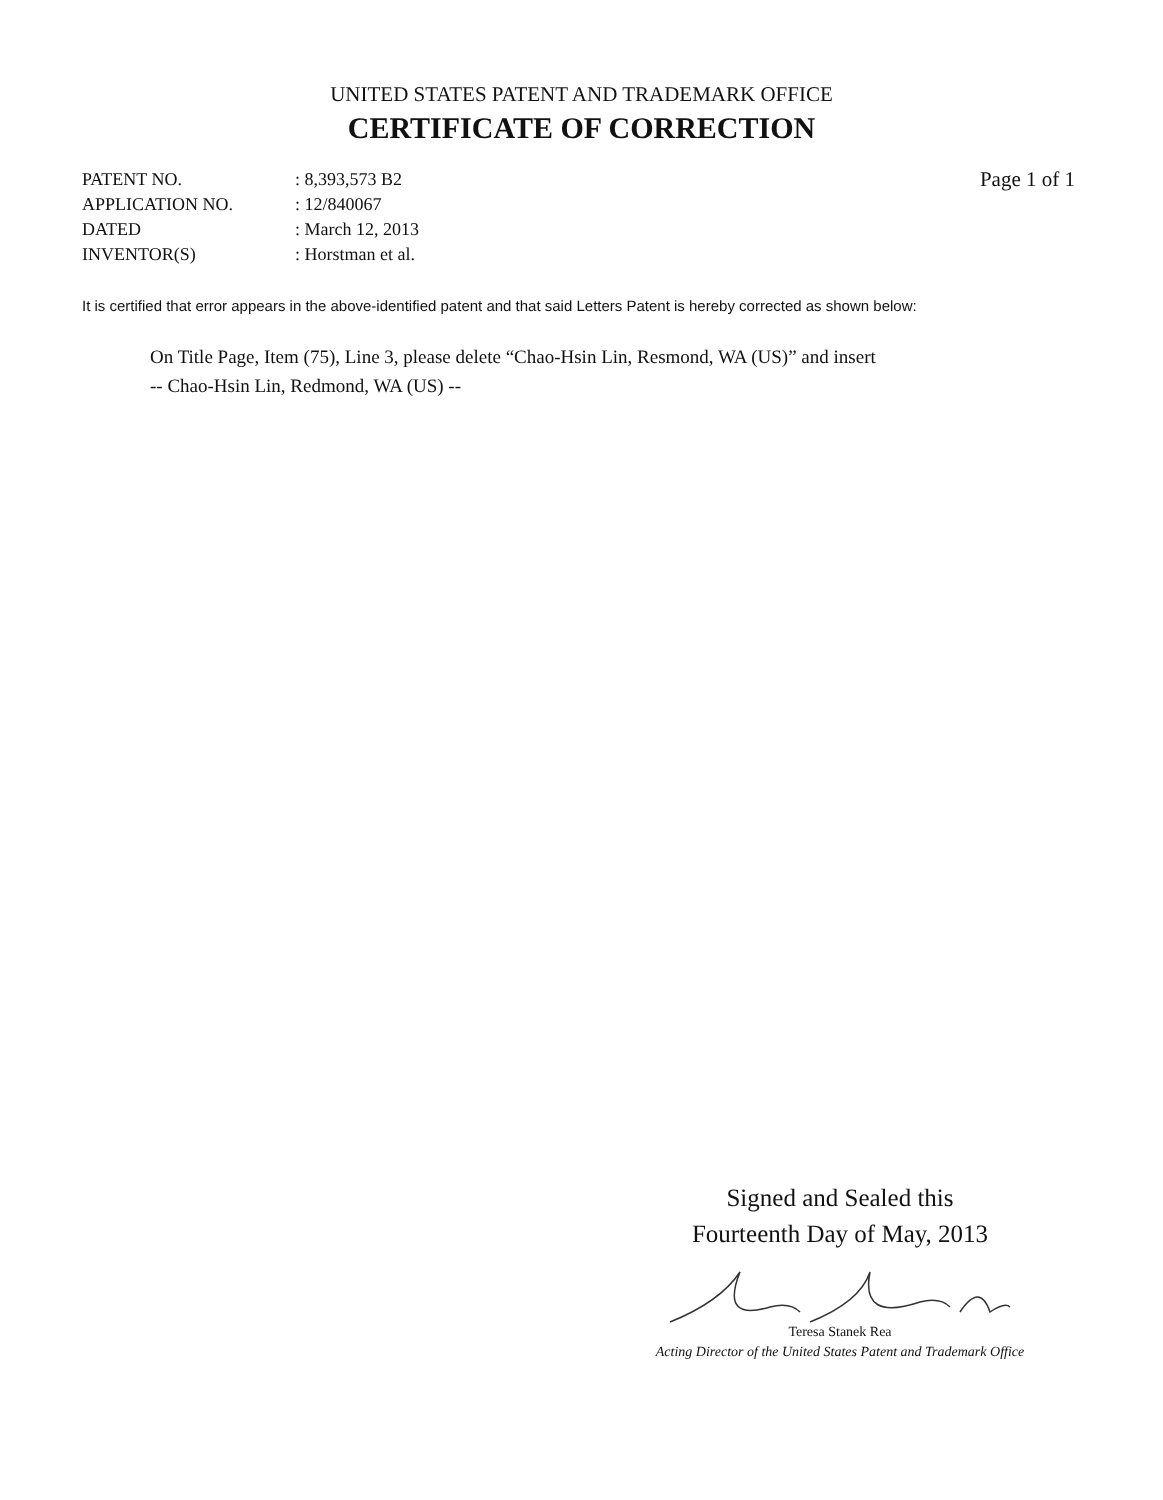UNITED STATES PATENT AND TRADEMARK OFFICE
CERTIFICATE OF CORRECTION
| PATENT NO. | : 8,393,573 B2 |
| APPLICATION NO. | : 12/840067 |
| DATED | : March 12, 2013 |
| INVENTOR(S) | : Horstman et al. |
Page 1 of 1
It is certified that error appears in the above-identified patent and that said Letters Patent is hereby corrected as shown below:
On Title Page, Item (75), Line 3, please delete “Chao-Hsin Lin, Resmond, WA (US)” and insert
-- Chao-Hsin Lin, Redmond, WA (US) --
Signed and Sealed this
Fourteenth Day of May, 2013
Teresa Stanek Rea
Acting Director of the United States Patent and Trademark Office